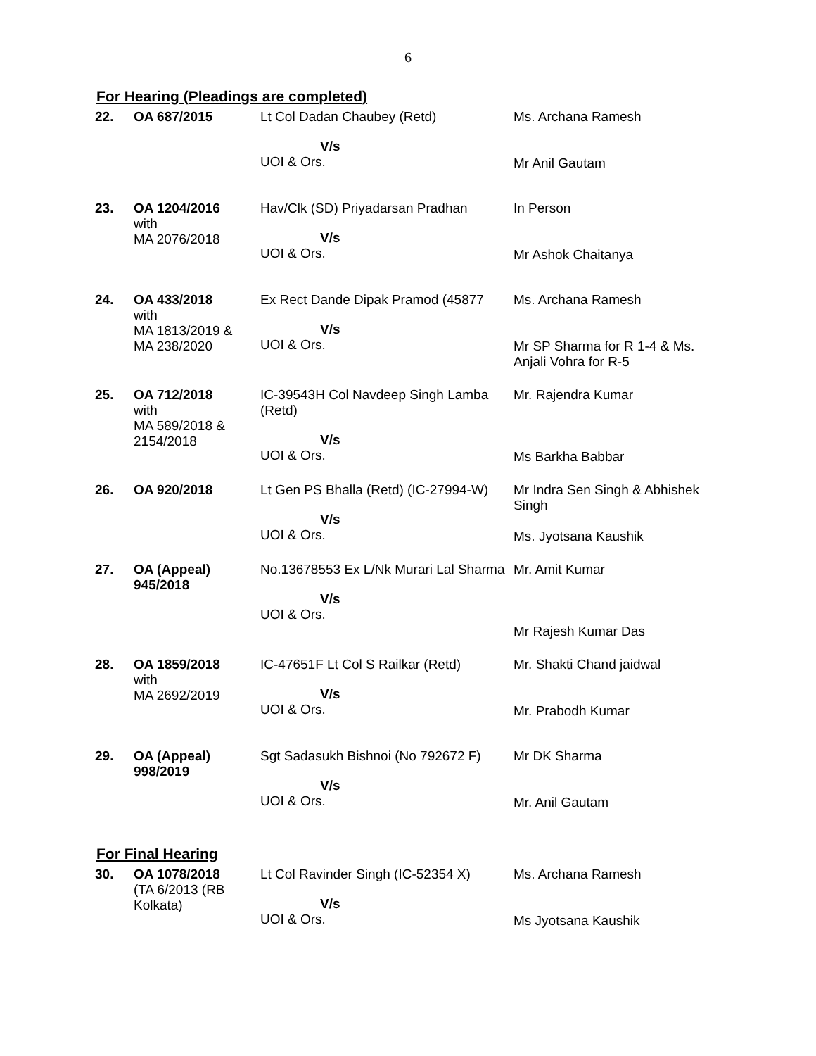6
For Hearing (Pleadings are completed)
| 22. | OA 687/2015 | Lt Col Dadan Chaubey (Retd) V/s UOI & Ors. | Ms. Archana Ramesh Mr Anil Gautam |
| 23. | OA 1204/2016 with MA 2076/2018 | Hav/Clk (SD) Priyadarsan Pradhan V/s UOI & Ors. | In Person Mr Ashok Chaitanya |
| 24. | OA 433/2018 with MA 1813/2019 & MA 238/2020 | Ex Rect Dande Dipak Pramod (45877 V/s UOI & Ors. | Ms. Archana Ramesh Mr SP Sharma for R 1-4 & Ms. Anjali Vohra for R-5 |
| 25. | OA 712/2018 with MA 589/2018 & 2154/2018 | IC-39543H Col Navdeep Singh Lamba (Retd) V/s UOI & Ors. | Mr. Rajendra Kumar Ms Barkha Babbar |
| 26. | OA 920/2018 | Lt Gen PS Bhalla (Retd) (IC-27994-W) V/s UOI & Ors. | Mr Indra Sen Singh & Abhishek Singh Ms. Jyotsana Kaushik |
| 27. | OA (Appeal) 945/2018 | No.13678553 Ex L/Nk Murari Lal Sharma V/s UOI & Ors. | Mr. Amit Kumar Mr Rajesh Kumar Das |
| 28. | OA 1859/2018 with MA 2692/2019 | IC-47651F Lt Col S Railkar (Retd) V/s UOI & Ors. | Mr. Shakti Chand jaidwal Mr. Prabodh Kumar |
| 29. | OA (Appeal) 998/2019 | Sgt Sadasukh Bishnoi (No 792672 F) V/s UOI & Ors. | Mr DK Sharma Mr. Anil Gautam |
For Final Hearing
| 30. | OA 1078/2018 (TA 6/2013 (RB Kolkata) | Lt Col Ravinder Singh (IC-52354 X) V/s UOI & Ors. | Ms. Archana Ramesh Ms Jyotsana Kaushik |